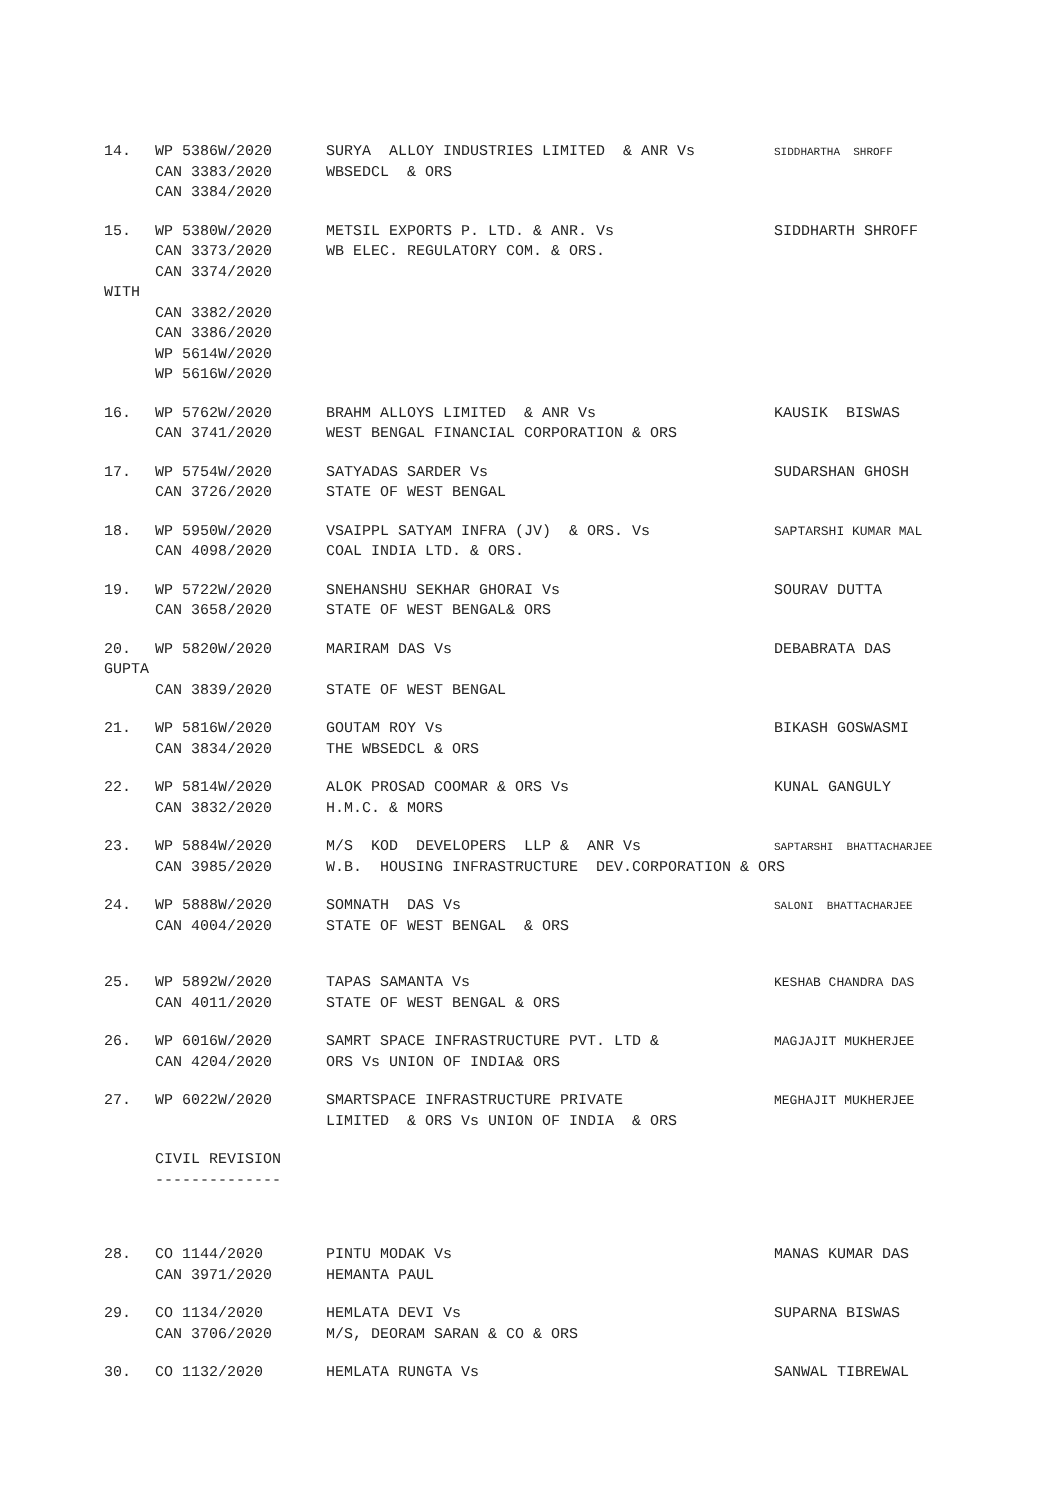| 14. | WP 5386W/2020 | SURYA ALLOY INDUSTRIES LIMITED & ANR Vs | SIDDHARTHA SHROFF |
| | CAN 3383/2020 | WBSEDCL & ORS | |
| | CAN 3384/2020 | | |
| 15. | WP 5380W/2020 | METSIL EXPORTS P. LTD. & ANR. Vs | SIDDHARTH SHROFF |
| | CAN 3373/2020 | WB ELEC. REGULATORY COM. & ORS. | |
| | CAN 3374/2020 | | |
| WITH | | | |
| | CAN 3382/2020 | | |
| | CAN 3386/2020 | | |
| | WP 5614W/2020 | | |
| | WP 5616W/2020 | | |
| 16. | WP 5762W/2020 | BRAHM ALLOYS LIMITED & ANR Vs | KAUSIK BISWAS |
| | CAN 3741/2020 | WEST BENGAL FINANCIAL CORPORATION & ORS | |
| 17. | WP 5754W/2020 | SATYADAS SARDER Vs | SUDARSHAN GHOSH |
| | CAN 3726/2020 | STATE OF WEST BENGAL | |
| 18. | WP 5950W/2020 | VSAIPPL SATYAM INFRA (JV) & ORS. Vs | SAPTARSHI KUMAR MAL |
| | CAN 4098/2020 | COAL INDIA LTD. & ORS. | |
| 19. | WP 5722W/2020 | SNEHANSHU SEKHAR GHORAI Vs | SOURAV DUTTA |
| | CAN 3658/2020 | STATE OF WEST BENGAL& ORS | |
| 20. | WP 5820W/2020 | MARIRAM DAS Vs | DEBABRATA DAS |
| GUPTA | | | |
| | CAN 3839/2020 | STATE OF WEST BENGAL | |
| 21. | WP 5816W/2020 | GOUTAM ROY Vs | BIKASH GOSWASMI |
| | CAN 3834/2020 | THE WBSEDCL & ORS | |
| 22. | WP 5814W/2020 | ALOK PROSAD COOMAR & ORS Vs | KUNAL GANGULY |
| | CAN 3832/2020 | H.M.C. & MORS | |
| 23. | WP 5884W/2020 | M/S KOD DEVELOPERS LLP & ANR Vs | SAPTARSHI BHATTACHARJEE |
| | CAN 3985/2020 | W.B. HOUSING INFRASTRUCTURE DEV.CORPORATION & ORS | |
| 24. | WP 5888W/2020 | SOMNATH DAS Vs | SALONI BHATTACHARJEE |
| | CAN 4004/2020 | STATE OF WEST BENGAL & ORS | |
| 25. | WP 5892W/2020 | TAPAS SAMANTA Vs | KESHAB CHANDRA DAS |
| | CAN 4011/2020 | STATE OF WEST BENGAL & ORS | |
| 26. | WP 6016W/2020 | SAMRT SPACE INFRASTRUCTURE PVT. LTD & | MAGJAJIT MUKHERJEE |
| | CAN 4204/2020 | ORS Vs UNION OF INDIA& ORS | |
| 27. | WP 6022W/2020 | SMARTSPACE INFRASTRUCTURE PRIVATE | MEGHAJIT MUKHERJEE |
| | | LIMITED & ORS Vs UNION OF INDIA & ORS | |
| | CIVIL REVISION | | |
| | -------------- | | |
| 28. | CO 1144/2020 | PINTU MODAK Vs | MANAS KUMAR DAS |
| | CAN 3971/2020 | HEMANTA PAUL | |
| 29. | CO 1134/2020 | HEMLATA DEVI Vs | SUPARNA BISWAS |
| | CAN 3706/2020 | M/S, DEORAM SARAN & CO & ORS | |
| 30. | CO 1132/2020 | HEMLATA RUNGTA Vs | SANWAL TIBREWAL |